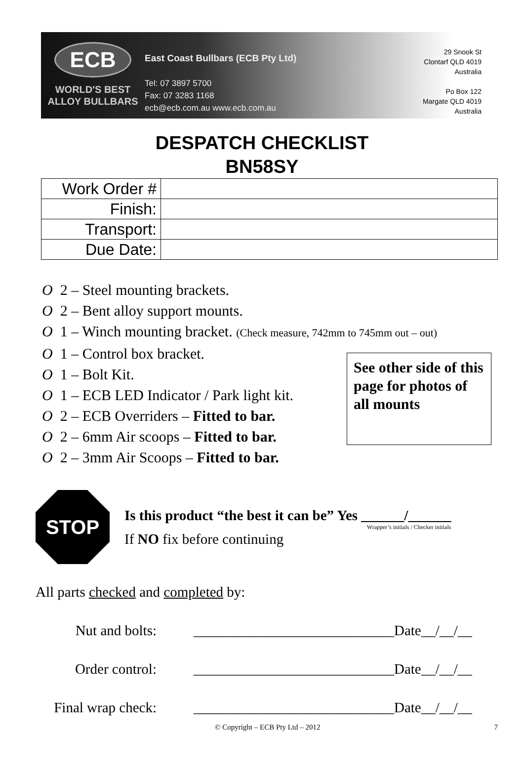ECB
WORLD'S BEST
ALLOY BULLBARS
East Coast Bullbars (ECB Pty Ltd)
Tel: 07 3897 5700
Fax: 07 3283 1168
ecb@ecb.com.au www.ecb.com.au
29 Snook St
Clontarf QLD 4019
Australia
Po Box 122
Margate QLD 4019
Australia
DESPATCH CHECKLIST
BN58SY
| Work Order # | |
| Finish: | |
| Transport: | |
| Due Date: | |
O 2 – Steel mounting brackets.
O 2 – Bent alloy support mounts.
O 1 – Winch mounting bracket. (Check measure, 742mm to 745mm out – out)
O 1 – Control box bracket.
O 1 – Bolt Kit.
O 1 – ECB LED Indicator / Park light kit.
O 2 – ECB Overriders – Fitted to bar.
O 2 – 6mm Air scoops – Fitted to bar.
O 2 – 3mm Air Scoops – Fitted to bar.
See other side of this page for photos of all mounts
STOP
Is this product “the best it can be” Yes ______/______
Wrapper’s initials / Checker initials
If NO fix before continuing
All parts checked and completed by:
Nut and bolts: ____________________________Date__/__/__
Order control: ____________________________Date__/__/__
Final wrap check: ____________________________Date__/__/__
© Copyright – ECB Pty Ltd – 2012 7